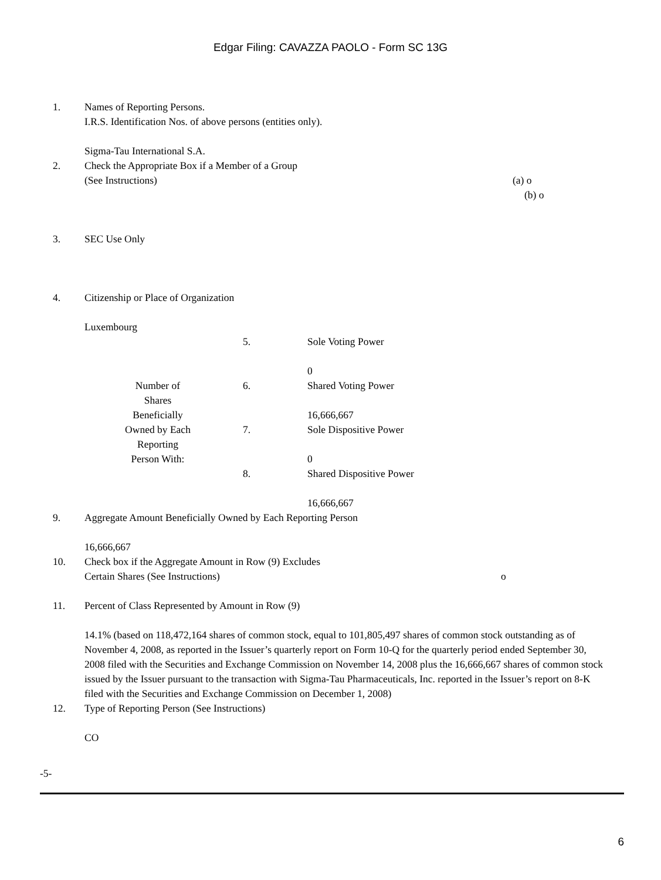Edgar Filing: CAVAZZA PAOLO - Form SC 13G
1. Names of Reporting Persons.
I.R.S. Identification Nos. of above persons (entities only).
Sigma-Tau International S.A.
2. Check the Appropriate Box if a Member of a Group
(See Instructions) (a) o
(b) o
3. SEC Use Only
4. Citizenship or Place of Organization
Luxembourg
| | | 5. | Sole Voting Power |
| | | | 0 |
| | Number of Shares Beneficially Owned by Each Reporting Person With: | 6. | Shared Voting Power |
| | | | 16,666,667 |
| | | 7. | Sole Dispositive Power |
| | | | 0 |
| | | 8. | Shared Dispositive Power |
| | | | 16,666,667 |
9. Aggregate Amount Beneficially Owned by Each Reporting Person
16,666,667
10. Check box if the Aggregate Amount in Row (9) Excludes
Certain Shares (See Instructions) o
11. Percent of Class Represented by Amount in Row (9)
14.1% (based on 118,472,164 shares of common stock, equal to 101,805,497 shares of common stock outstanding as of November 4, 2008, as reported in the Issuer’s quarterly report on Form 10-Q for the quarterly period ended September 30, 2008 filed with the Securities and Exchange Commission on November 14, 2008 plus the 16,666,667 shares of common stock issued by the Issuer pursuant to the transaction with Sigma-Tau Pharmaceuticals, Inc. reported in the Issuer’s report on 8-K filed with the Securities and Exchange Commission on December 1, 2008)
12. Type of Reporting Person (See Instructions)
CO
-5-
6